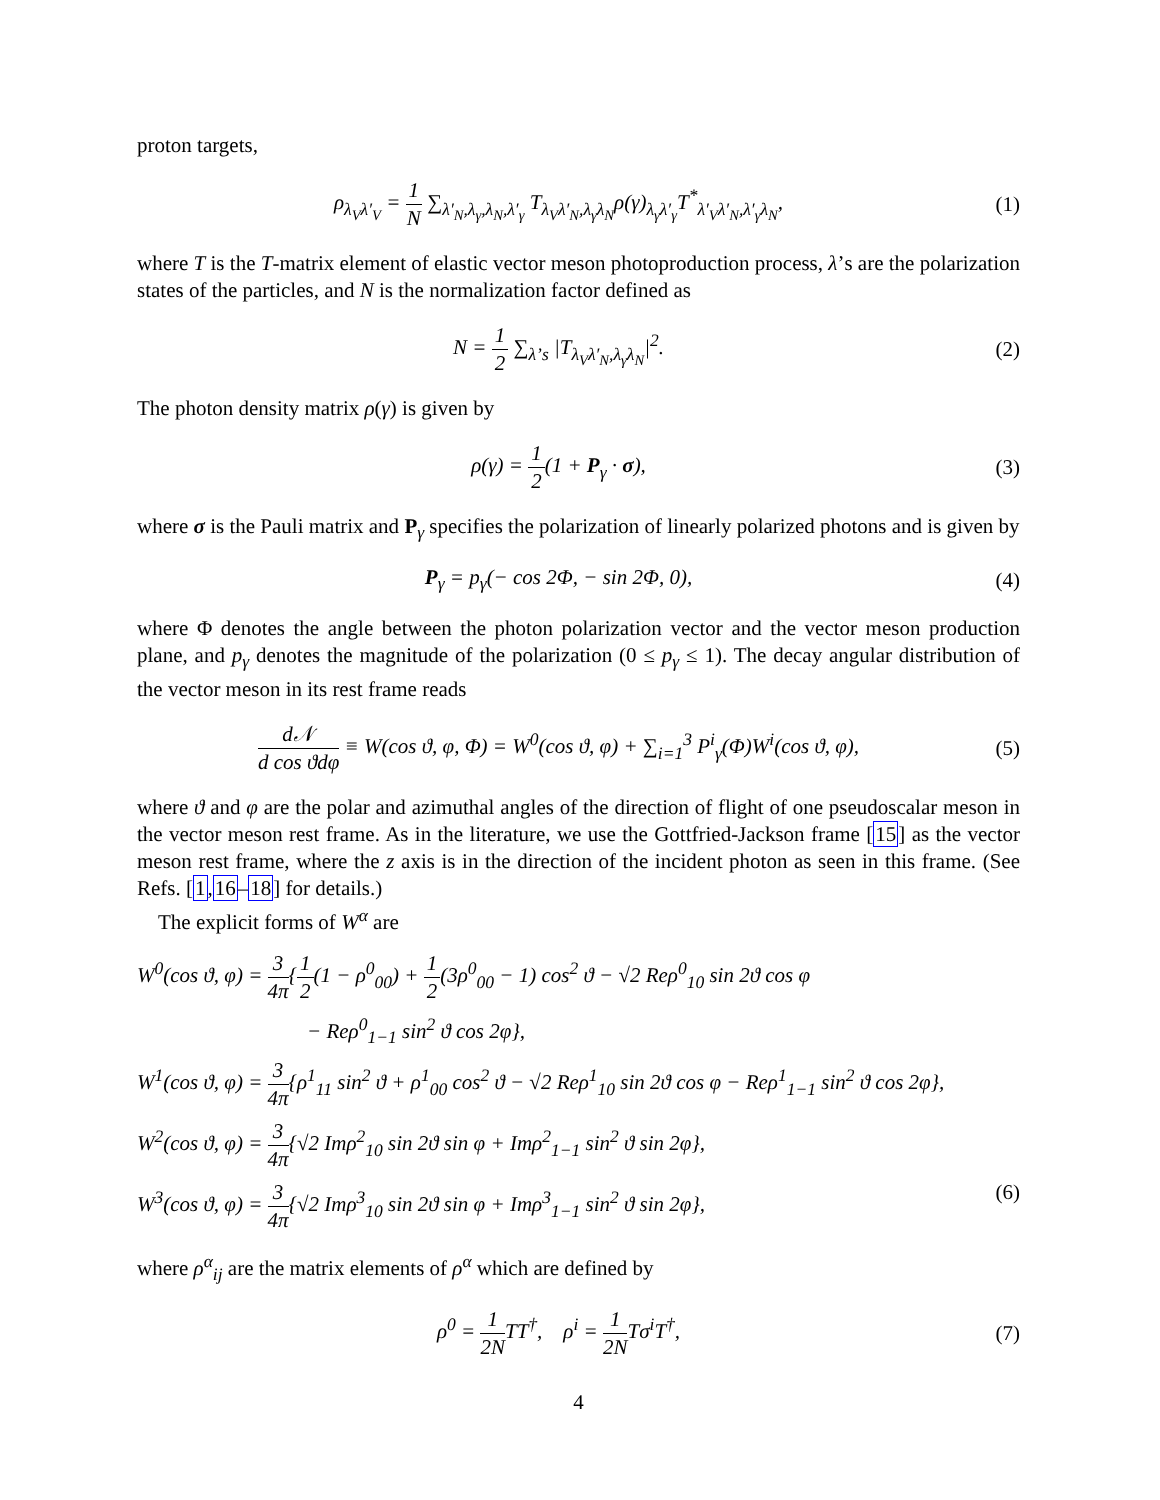proton targets,
ρ<sub>λ<sub>V</sub>λ′<sub>V</sub></sub> = 1 N ∑<sub>λ′<sub>N</sub>,λ<sub>γ</sub>,λ<sub>N</sub>,λ′<sub>γ</sub></sub> T<sub>λ<sub>V</sub>λ′<sub>N</sub>,λ<sub>γ</sub>λ<sub>N</sub></sub>ρ(γ)<sub>λ<sub>γ</sub>λ′<sub>γ</sub></sub>T<sup>*</sup><sub>λ′<sub>V</sub>λ′<sub>N</sub>,λ′<sub>γ</sub>λ<sub>N</sub></sub>,
(1)
where T is the T-matrix element of elastic vector meson photoproduction process, λ’s are the polarization states of the particles, and N is the normalization factor defined as
N = 1 2 ∑<sub>λ’s</sub> |T<sub>λ<sub>V</sub>λ′<sub>N</sub>,λ<sub>γ</sub>λ<sub>N</sub></sub>|<sup>2</sup>. (2)
The photon density matrix ρ(γ) is given by
ρ(γ) = 1 2(1 + P<sub>γ</sub> · σ), (3)
where σ is the Pauli matrix and P<sub>γ</sub> specifies the polarization of linearly polarized photons and is given by
P<sub>γ</sub> = p<sub>γ</sub>(− cos 2Φ, − sin 2Φ, 0),
(4)
where Φ denotes the angle between the photon polarization vector and the vector meson production plane, and p<sub>γ</sub> denotes the magnitude of the polarization (0 ≤ p<sub>γ</sub> ≤ 1). The decay angular distribution of the vector meson in its rest frame reads
d𝒩 d cos ϑdφ ≡ W(cos ϑ, φ, Φ) = W<sup>0</sup>(cos ϑ, φ) + ∑<sub>i=1</sub><sup>3</sup> P<sup>i</sup><sub>γ</sub>(Φ)W<sup>i</sup>(cos ϑ, φ),
(5)
where ϑ and φ are the polar and azimuthal angles of the direction of flight of one pseudoscalar meson in the vector meson rest frame. As in the literature, we use the Gottfried-Jackson frame [15] as the vector meson rest frame, where the z axis is in the direction of the incident photon as seen in this frame. (See Refs. [1,16–18] for details.)
The explicit forms of W<sup>α</sup> are
W<sup>0</sup>(cos ϑ, φ) = 3 4π{1 2(1 − ρ<sup>0</sup><sub>00</sub>) + 1 2(3ρ<sup>0</sup><sub>00</sub> − 1) cos<sup>2</sup> ϑ − √2 Reρ<sup>0</sup><sub>10</sub> sin 2ϑ cos φ
− Reρ<sup>0</sup><sub>1−1</sub> sin<sup>2</sup> ϑ cos 2φ},
W<sup>1</sup>(cos ϑ, φ) = 3 4π{ρ<sup>1</sup><sub>11</sub> sin<sup>2</sup> ϑ + ρ<sup>1</sup><sub>00</sub> cos<sup>2</sup> ϑ − √2 Reρ<sup>1</sup><sub>10</sub> sin 2ϑ cos φ − Reρ<sup>1</sup><sub>1−1</sub> sin<sup>2</sup> ϑ cos 2φ},
W<sup>2</sup>(cos ϑ, φ) = 3 4π{√2 Imρ<sup>2</sup><sub>10</sub> sin 2ϑ sin φ + Imρ<sup>2</sup><sub>1−1</sub> sin<sup>2</sup> ϑ sin 2φ},
W<sup>3</sup>(cos ϑ, φ) = 3 4π{√2 Imρ<sup>3</sup><sub>10</sub> sin 2ϑ sin φ + Imρ<sup>3</sup><sub>1−1</sub> sin<sup>2</sup> ϑ sin 2φ}, (6)
where ρ<sup>α</sup><sub>ij</sub> are the matrix elements of ρ<sup>α</sup> which are defined by
ρ<sup>0</sup> = 1 2NTT<sup>†</sup>, ρ<sup>i</sup> = 1 2NTσ<sup>i</sup>T<sup>†</sup>,
(7)
4